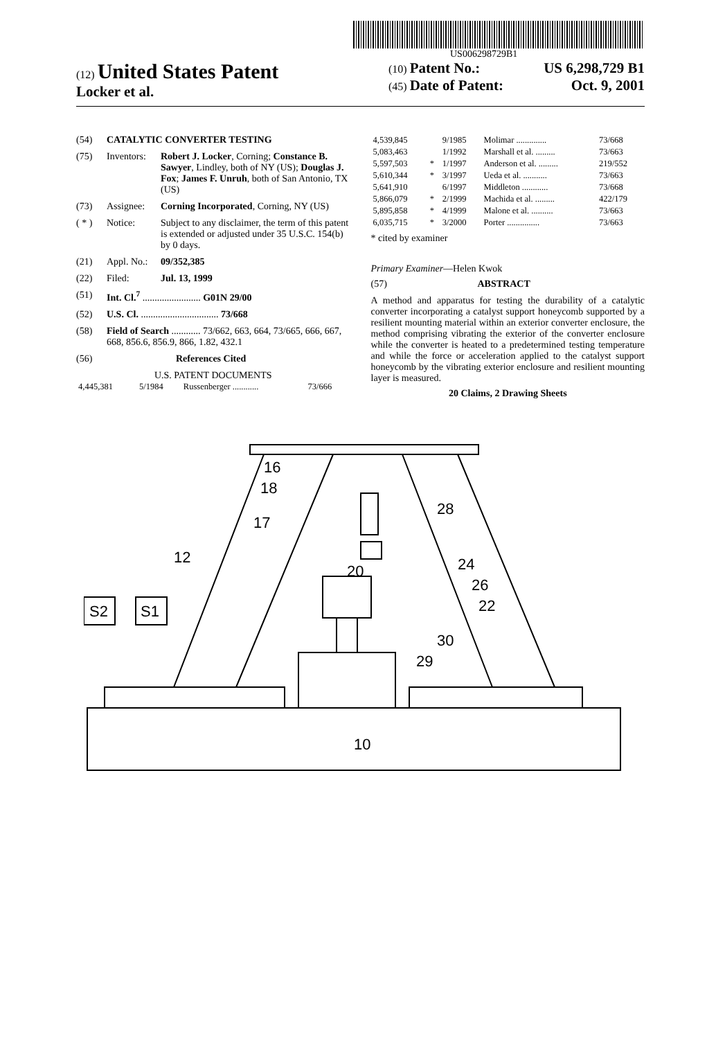US006298729B1
(12) United States Patent
Locker et al.
(10) Patent No.: US 6,298,729 B1
(45) Date of Patent: Oct. 9, 2001
(54) CATALYTIC CONVERTER TESTING
(75) Inventors: Robert J. Locker, Corning; Constance B. Sawyer, Lindley, both of NY (US); Douglas J. Fox; James F. Unruh, both of San Antonio, TX (US)
(73) Assignee: Corning Incorporated, Corning, NY (US)
( * ) Notice: Subject to any disclaimer, the term of this patent is extended or adjusted under 35 U.S.C. 154(b) by 0 days.
(21) Appl. No.: 09/352,385
(22) Filed: Jul. 13, 1999
(51) Int. Cl.<sup>7</sup> ........................ G01N 29/00
(52) U.S. Cl. ................................ 73/668
(58) Field of Search ............ 73/662, 663, 664, 73/665, 666, 667, 668, 856.6, 856.9, 866, 1.82, 432.1
(56) References Cited
U.S. PATENT DOCUMENTS
| 4,445,381 | 5/1984 | Russenberger ............ | 73/666 |
| 4,539,845 | | 9/1985 | Molimar .............. | 73/668 |
| 5,083,463 | | 1/1992 | Marshall et al. ......... | 73/663 |
| 5,597,503 | * | 1/1997 | Anderson et al. ......... | 219/552 |
| 5,610,344 | * | 3/1997 | Ueda et al. ........... | 73/663 |
| 5,641,910 | | 6/1997 | Middleton ............ | 73/668 |
| 5,866,079 | * | 2/1999 | Machida et al. ......... | 422/179 |
| 5,895,858 | * | 4/1999 | Malone et al. .......... | 73/663 |
| 6,035,715 | * | 3/2000 | Porter ............... | 73/663 |
* cited by examiner
Primary Examiner—Helen Kwok
(57) ABSTRACT
A method and apparatus for testing the durability of a catalytic converter incorporating a catalyst support honeycomb supported by a resilient mounting material within an exterior converter enclosure, the method comprising vibrating the exterior of the converter enclosure while the converter is heated to a predetermined testing temperature and while the force or acceleration applied to the catalyst support honeycomb by the vibrating exterior enclosure and resilient mounting layer is measured.
20 Claims, 2 Drawing Sheets
S2
S1
12
16
18
17
28
24
26
22
20
30
29
10